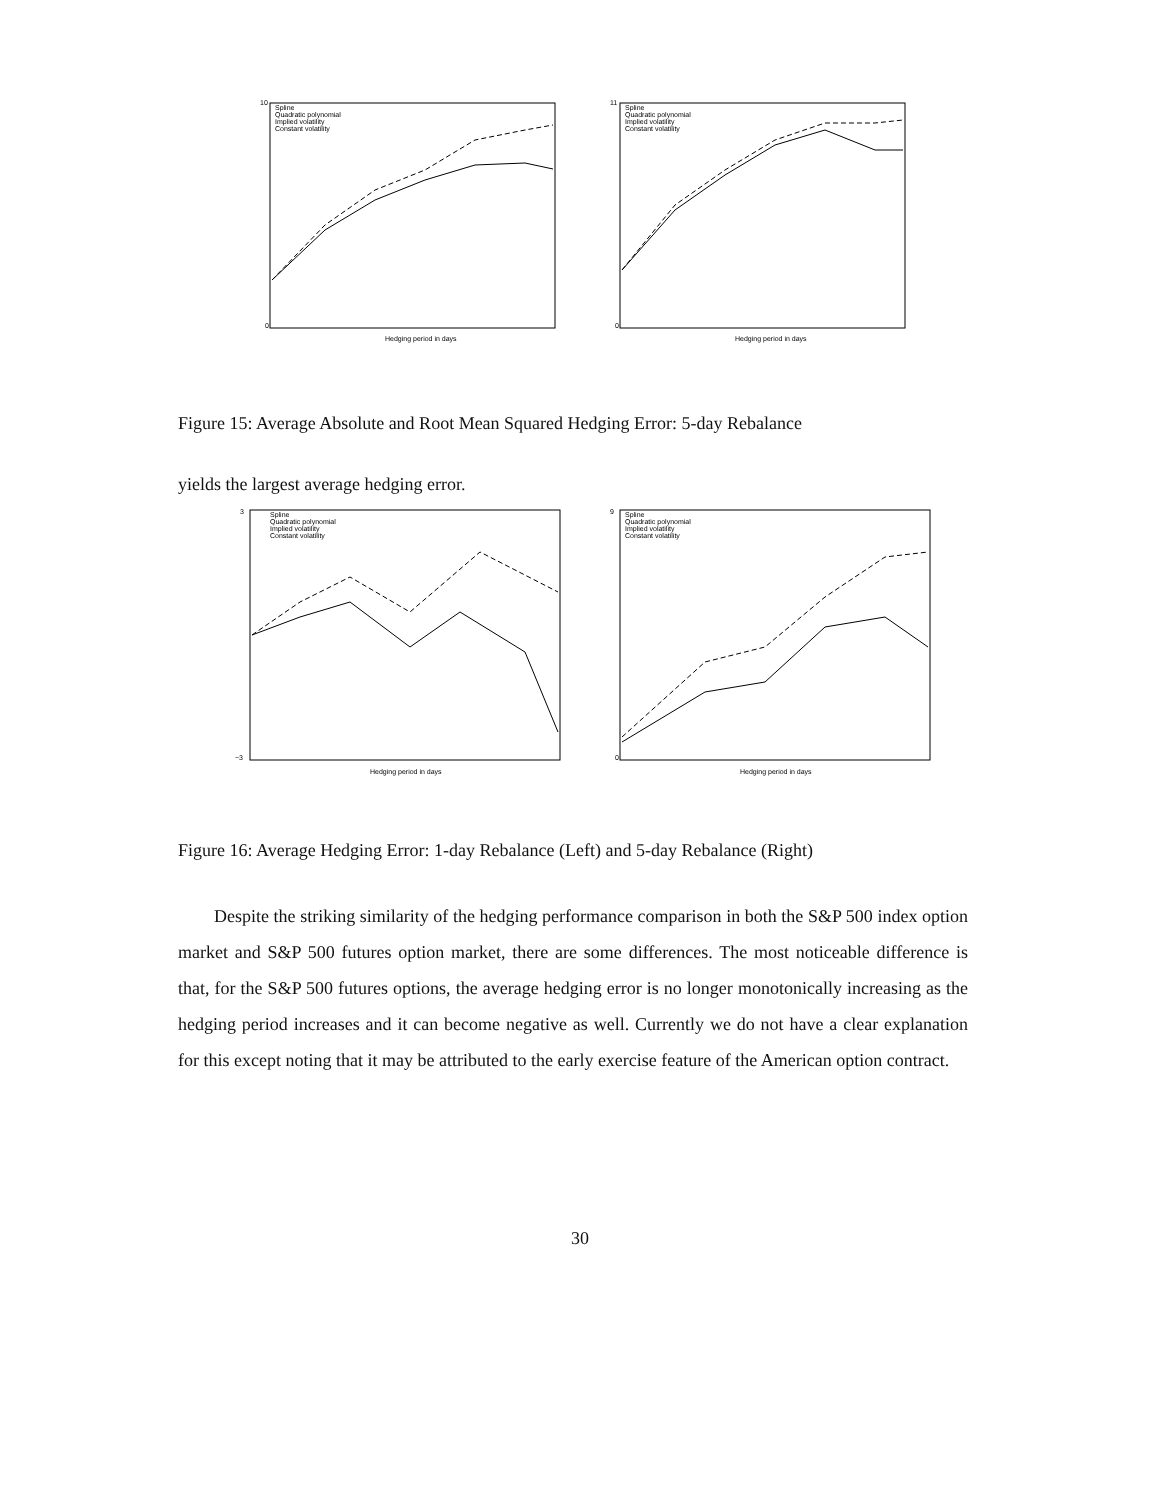10
0
Hedging period in days
Spline
Quadratic polynomial
Implied volatility
Constant volatility
11
0
Hedging period in days
Spline
Quadratic polynomial
Implied volatility
Constant volatility
Figure 15: Average Absolute and Root Mean Squared Hedging Error: 5-day Rebalance
yields the largest average hedging error.
3
−3
Hedging period in days
Spline
Quadratic polynomial
Implied volatility
Constant volatility
9
0
Hedging period in days
Spline
Quadratic polynomial
Implied volatility
Constant volatility
Figure 16: Average Hedging Error: 1-day Rebalance (Left) and 5-day Rebalance (Right)
Despite the striking similarity of the hedging performance comparison in both the S&P 500 index option market and S&P 500 futures option market, there are some differences. The most noticeable difference is that, for the S&P 500 futures options, the average hedging error is no longer monotonically increasing as the hedging period increases and it can become negative as well. Currently we do not have a clear explanation for this except noting that it may be attributed to the early exercise feature of the American option contract.
30